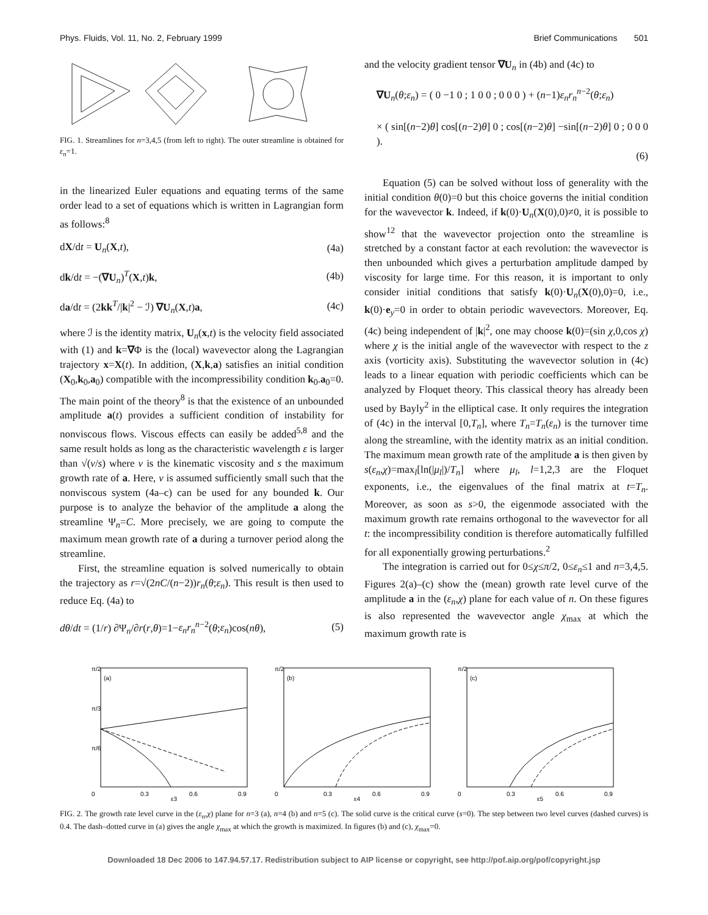Phys. Fluids, Vol. 11, No. 2, February 1999 Brief Communications 501
FIG. 1. Streamlines for n=3,4,5 (from left to right). The outer streamline is obtained for ε<sub>n</sub>=1.
in the linearized Euler equations and equating terms of the same order lead to a set of equations which is written in Lagrangian form as follows:<sup>8</sup>
dX/dt = U<sub>n</sub>(X,t), (4a)
dk/dt = −(∇U<sub>n</sub>)<sup>T</sup>(X,t)k, (4b)
da/dt = (2kk<sup>T</sup>/|k|<sup>2</sup> − ℐ) ∇U<sub>n</sub>(X,t)a, (4c)
where ℐ is the identity matrix, U<sub>n</sub>(x,t) is the velocity field associated with (1) and k=∇Φ is the (local) wavevector along the Lagrangian trajectory x=X(t). In addition, (X,k,a) satisfies an initial condition (X<sub>0</sub>,k<sub>0</sub>,a<sub>0</sub>) compatible with the incompressibility condition k<sub>0</sub>.a<sub>0</sub>=0. The main point of the theory<sup>8</sup> is that the existence of an unbounded amplitude a(t) provides a sufficient condition of instability for nonviscous flows. Viscous effects can easily be added<sup>5,8</sup> and the same result holds as long as the characteristic wavelength ε is larger than √(ν/s) where ν is the kinematic viscosity and s the maximum growth rate of a. Here, ν is assumed sufficiently small such that the nonviscous system (4a–c) can be used for any bounded k. Our purpose is to analyze the behavior of the amplitude a along the streamline Ψ<sub>n</sub>=C. More precisely, we are going to compute the maximum mean growth rate of a during a turnover period along the streamline.
First, the streamline equation is solved numerically to obtain the trajectory as r=√(2nC/(n−2))r<sub>n</sub>(θ;ε<sub>n</sub>). This result is then used to reduce Eq. (4a) to
dθ/dt = (1/r) ∂Ψ<sub>n</sub>/∂r(r,θ)=1−ε<sub>n</sub>r<sub>n</sub><sup>n−2</sup>(θ;ε<sub>n</sub>)cos(nθ), (5)
and the velocity gradient tensor ∇U<sub>n</sub> in (4b) and (4c) to
∇U<sub>n</sub>(θ;ε<sub>n</sub>) = ( 0 −1 0 ; 1 0 0 ; 0 0 0 ) + (n−1)ε<sub>n</sub>r<sub>n</sub><sup>n−2</sup>(θ;ε<sub>n</sub>)
× ( sin[(n−2)θ] cos[(n−2)θ] 0 ; cos[(n−2)θ] −sin[(n−2)θ] 0 ; 0 0 0 ).
(6)
Equation (5) can be solved without loss of generality with the initial condition θ(0)=0 but this choice governs the initial condition for the wavevector k. Indeed, if k(0)·U<sub>n</sub>(X(0),0)≠0, it is possible to show<sup>12</sup> that the wavevector projection onto the streamline is stretched by a constant factor at each revolution: the wavevector is then unbounded which gives a perturbation amplitude damped by viscosity for large time. For this reason, it is important to only consider initial conditions that satisfy k(0)·U<sub>n</sub>(X(0),0)=0, i.e., k(0)·e<sub>y</sub>=0 in order to obtain periodic wavevectors. Moreover, Eq. (4c) being independent of |k|<sup>2</sup>, one may choose k(0)=(sin χ,0,cos χ) where χ is the initial angle of the wavevector with respect to the z axis (vorticity axis). Substituting the wavevector solution in (4c) leads to a linear equation with periodic coefficients which can be analyzed by Floquet theory. This classical theory has already been used by Bayly<sup>2</sup> in the elliptical case. It only requires the integration of (4c) in the interval [0,T<sub>n</sub>], where T<sub>n</sub>=T<sub>n</sub>(ε<sub>n</sub>) is the turnover time along the streamline, with the identity matrix as an initial condition. The maximum mean growth rate of the amplitude a is then given by s(ε<sub>n</sub>,χ)=max<sub>l</sub>[ln(|μ<sub>l</sub>|)/T<sub>n</sub>] where μ<sub>l</sub>, l=1,2,3 are the Floquet exponents, i.e., the eigenvalues of the final matrix at t=T<sub>n</sub>. Moreover, as soon as s>0, the eigenmode associated with the maximum growth rate remains orthogonal to the wavevector for all t: the incompressibility condition is therefore automatically fulfilled for all exponentially growing perturbations.<sup>2</sup>
The integration is carried out for 0≤χ≤π/2, 0≤ε<sub>n</sub>≤1 and n=3,4,5. Figures 2(a)–(c) show the (mean) growth rate level curve of the amplitude a in the (ε<sub>n</sub>,χ) plane for each value of n. On these figures is also represented the wavevector angle χ<sub>max</sub> at which the maximum growth rate is
π/2
π/3
π/6
(a)
0
0.3
0.6
0.9
ε3
π/2
(b)
0
0.3
0.6
0.9
ε4
π/2
(c)
0
0.3
0.6
0.9
ε5
FIG. 2. The growth rate level curve in the (ε<sub>n</sub>,χ) plane for n=3 (a), n=4 (b) and n=5 (c). The solid curve is the critical curve (s=0). The step between two level curves (dashed curves) is 0.4. The dash–dotted curve in (a) gives the angle χ<sub>max</sub> at which the growth is maximized. In figures (b) and (c), χ<sub>max</sub>=0.
Downloaded 18 Dec 2006 to 147.94.57.17. Redistribution subject to AIP license or copyright, see http://pof.aip.org/pof/copyright.jsp